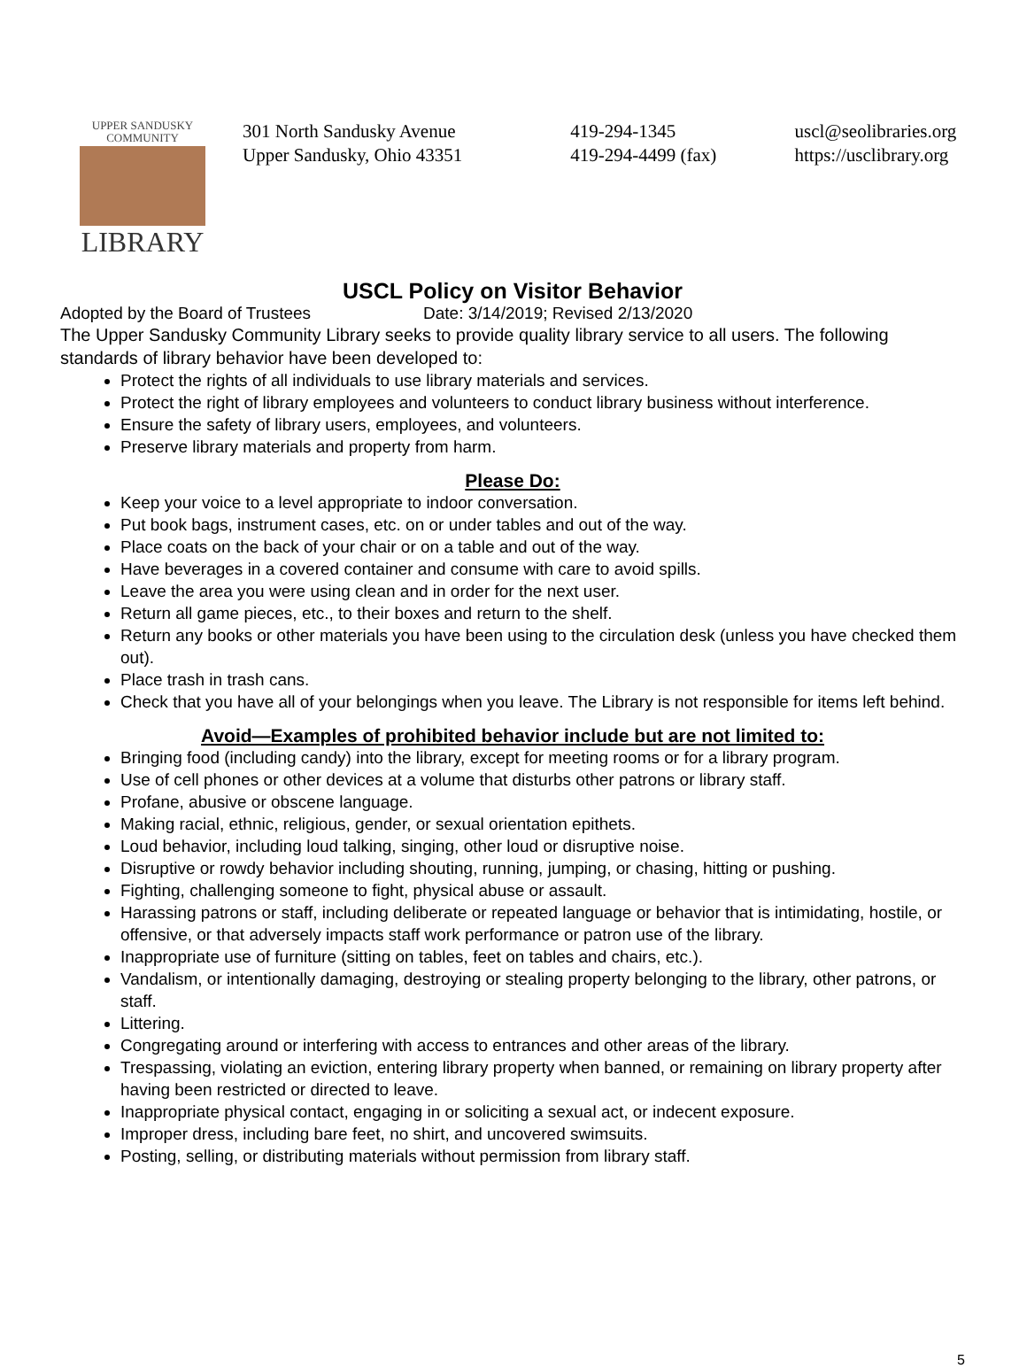UPPER SANDUSKY
COMMUNITY
LIBRARY
301 North Sandusky Avenue
Upper Sandusky, Ohio 43351
419-294-1345
419-294-4499 (fax)
uscl@seolibraries.org
https://usclibrary.org
USCL Policy on Visitor Behavior
Adopted by the Board of Trustees Date: 3/14/2019; Revised 2/13/2020
The Upper Sandusky Community Library seeks to provide quality library service to all users. The following standards of library behavior have been developed to:
Protect the rights of all individuals to use library materials and services.
Protect the right of library employees and volunteers to conduct library business without interference.
Ensure the safety of library users, employees, and volunteers.
Preserve library materials and property from harm.
Please Do:
Keep your voice to a level appropriate to indoor conversation.
Put book bags, instrument cases, etc. on or under tables and out of the way.
Place coats on the back of your chair or on a table and out of the way.
Have beverages in a covered container and consume with care to avoid spills.
Leave the area you were using clean and in order for the next user.
Return all game pieces, etc., to their boxes and return to the shelf.
Return any books or other materials you have been using to the circulation desk (unless you have checked them out).
Place trash in trash cans.
Check that you have all of your belongings when you leave. The Library is not responsible for items left behind.
Avoid—Examples of prohibited behavior include but are not limited to:
Bringing food (including candy) into the library, except for meeting rooms or for a library program.
Use of cell phones or other devices at a volume that disturbs other patrons or library staff.
Profane, abusive or obscene language.
Making racial, ethnic, religious, gender, or sexual orientation epithets.
Loud behavior, including loud talking, singing, other loud or disruptive noise.
Disruptive or rowdy behavior including shouting, running, jumping, or chasing, hitting or pushing.
Fighting, challenging someone to fight, physical abuse or assault.
Harassing patrons or staff, including deliberate or repeated language or behavior that is intimidating, hostile, or offensive, or that adversely impacts staff work performance or patron use of the library.
Inappropriate use of furniture (sitting on tables, feet on tables and chairs, etc.).
Vandalism, or intentionally damaging, destroying or stealing property belonging to the library, other patrons, or staff.
Littering.
Congregating around or interfering with access to entrances and other areas of the library.
Trespassing, violating an eviction, entering library property when banned, or remaining on library property after having been restricted or directed to leave.
Inappropriate physical contact, engaging in or soliciting a sexual act, or indecent exposure.
Improper dress, including bare feet, no shirt, and uncovered swimsuits.
Posting, selling, or distributing materials without permission from library staff.
5